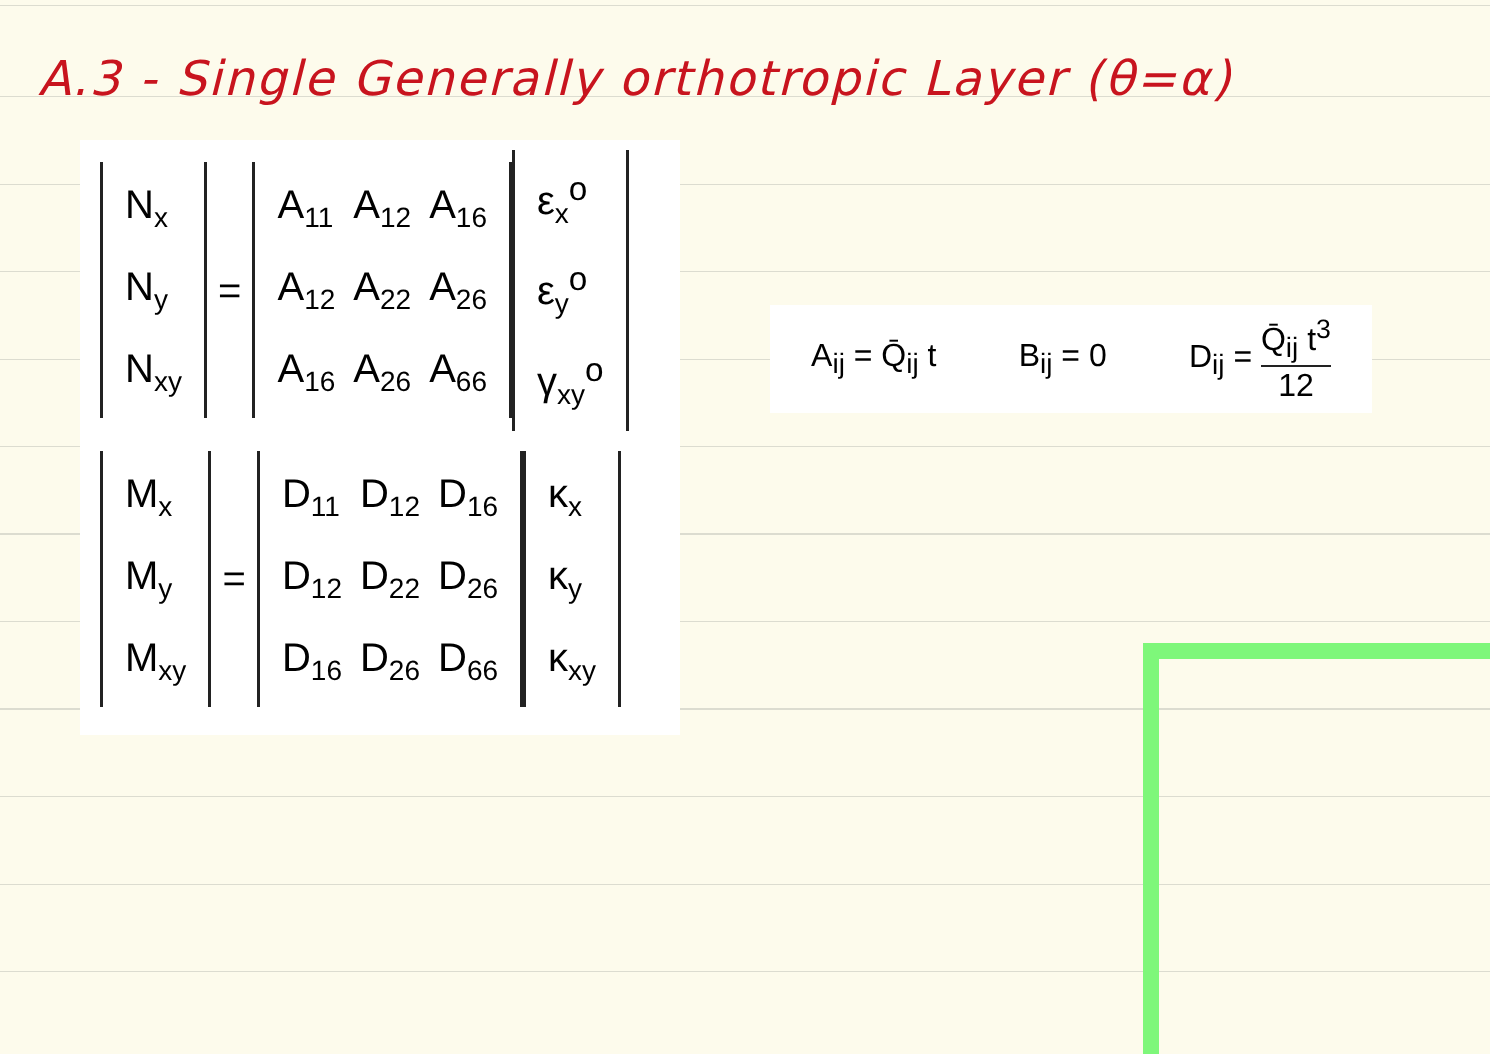A.3 - Single Generally orthotropic Layer (θ=α)
| N<sub>x</sub> |
| N<sub>y</sub> |
| N<sub>xy</sub> |
=
| A<sub>11</sub> | A<sub>12</sub> | A<sub>16</sub> |
| A<sub>12</sub> | A<sub>22</sub> | A<sub>26</sub> |
| A<sub>16</sub> | A<sub>26</sub> | A<sub>66</sub> |
| ε<sub>x</sub><sup>o</sup> |
| ε<sub>y</sub><sup>o</sup> |
| γ<sub>xy</sub><sup>o</sup> |
| M<sub>x</sub> |
| M<sub>y</sub> |
| M<sub>xy</sub> |
=
| D<sub>11</sub> | D<sub>12</sub> | D<sub>16</sub> |
| D<sub>12</sub> | D<sub>22</sub> | D<sub>26</sub> |
| D<sub>16</sub> | D<sub>26</sub> | D<sub>66</sub> |
| κ<sub>x</sub> |
| κ<sub>y</sub> |
| κ<sub>xy</sub> |
A<sub>ij</sub> = Q̄<sub>ij</sub> t B<sub>ij</sub> = 0 D<sub>ij</sub> = Q̄<sub>ij</sub> t<sup>3</sup> 12